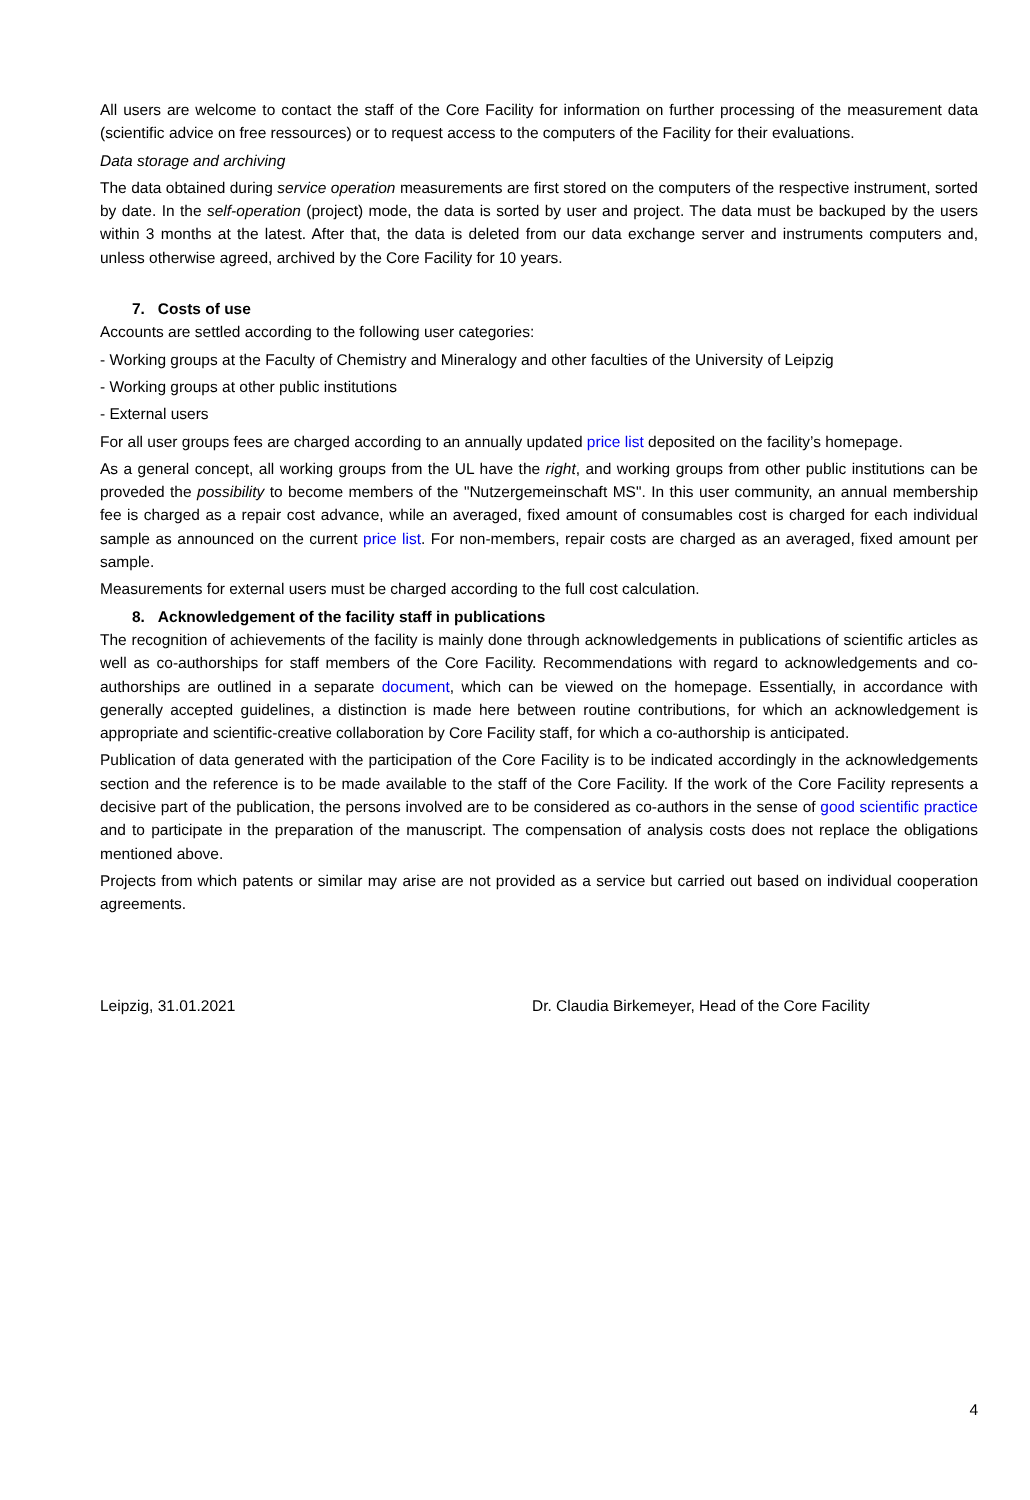All users are welcome to contact the staff of the Core Facility for information on further processing of the measurement data (scientific advice on free ressources) or to request access to the computers of the Facility for their evaluations.
Data storage and archiving
The data obtained during service operation measurements are first stored on the computers of the respective instrument, sorted by date. In the self-operation (project) mode, the data is sorted by user and project. The data must be backuped by the users within 3 months at the latest. After that, the data is deleted from our data exchange server and instruments computers and, unless otherwise agreed, archived by the Core Facility for 10 years.
7. Costs of use
Accounts are settled according to the following user categories:
- Working groups at the Faculty of Chemistry and Mineralogy and other faculties of the University of Leipzig
- Working groups at other public institutions
- External users
For all user groups fees are charged according to an annually updated price list deposited on the facility’s homepage.
As a general concept, all working groups from the UL have the right, and working groups from other public institutions can be proveded the possibility to become members of the "Nutzergemeinschaft MS". In this user community, an annual membership fee is charged as a repair cost advance, while an averaged, fixed amount of consumables cost is charged for each individual sample as announced on the current price list. For non-members, repair costs are charged as an averaged, fixed amount per sample.
Measurements for external users must be charged according to the full cost calculation.
8. Acknowledgement of the facility staff in publications
The recognition of achievements of the facility is mainly done through acknowledgements in publications of scientific articles as well as co-authorships for staff members of the Core Facility. Recommendations with regard to acknowledgements and co-authorships are outlined in a separate document, which can be viewed on the homepage. Essentially, in accordance with generally accepted guidelines, a distinction is made here between routine contributions, for which an acknowledgement is appropriate and scientific-creative collaboration by Core Facility staff, for which a co-authorship is anticipated.
Publication of data generated with the participation of the Core Facility is to be indicated accordingly in the acknowledgements section and the reference is to be made available to the staff of the Core Facility. If the work of the Core Facility represents a decisive part of the publication, the persons involved are to be considered as co-authors in the sense of good scientific practice and to participate in the preparation of the manuscript. The compensation of analysis costs does not replace the obligations mentioned above.
Projects from which patents or similar may arise are not provided as a service but carried out based on individual cooperation agreements.
Leipzig, 31.01.2021 Dr. Claudia Birkemeyer, Head of the Core Facility
4